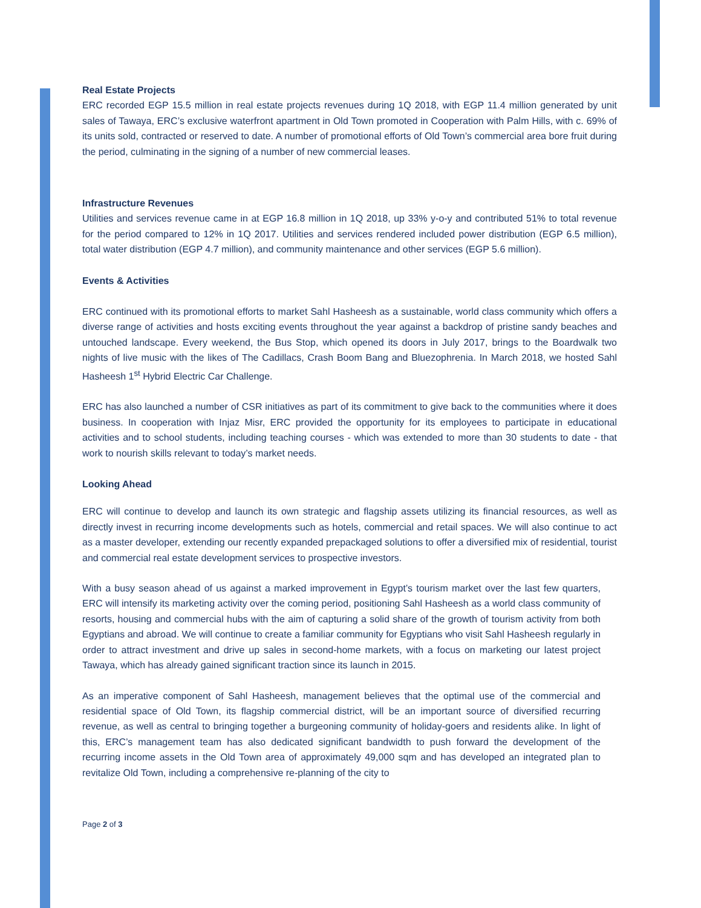Real Estate Projects
ERC recorded EGP 15.5 million in real estate projects revenues during 1Q 2018, with EGP 11.4 million generated by unit sales of Tawaya, ERC’s exclusive waterfront apartment in Old Town promoted in Cooperation with Palm Hills, with c. 69% of its units sold, contracted or reserved to date. A number of promotional efforts of Old Town’s commercial area bore fruit during the period, culminating in the signing of a number of new commercial leases.
Infrastructure Revenues
Utilities and services revenue came in at EGP 16.8 million in 1Q 2018, up 33% y-o-y and contributed 51% to total revenue for the period compared to 12% in 1Q 2017. Utilities and services rendered included power distribution (EGP 6.5 million), total water distribution (EGP 4.7 million), and community maintenance and other services (EGP 5.6 million).
Events & Activities
ERC continued with its promotional efforts to market Sahl Hasheesh as a sustainable, world class community which offers a diverse range of activities and hosts exciting events throughout the year against a backdrop of pristine sandy beaches and untouched landscape. Every weekend, the Bus Stop, which opened its doors in July 2017, brings to the Boardwalk two nights of live music with the likes of The Cadillacs, Crash Boom Bang and Bluezophrenia. In March 2018, we hosted Sahl Hasheesh 1<sup>st</sup> Hybrid Electric Car Challenge.
ERC has also launched a number of CSR initiatives as part of its commitment to give back to the communities where it does business. In cooperation with Injaz Misr, ERC provided the opportunity for its employees to participate in educational activities and to school students, including teaching courses - which was extended to more than 30 students to date - that work to nourish skills relevant to today’s market needs.
Looking Ahead
ERC will continue to develop and launch its own strategic and flagship assets utilizing its financial resources, as well as directly invest in recurring income developments such as hotels, commercial and retail spaces. We will also continue to act as a master developer, extending our recently expanded prepackaged solutions to offer a diversified mix of residential, tourist and commercial real estate development services to prospective investors.
With a busy season ahead of us against a marked improvement in Egypt’s tourism market over the last few quarters, ERC will intensify its marketing activity over the coming period, positioning Sahl Hasheesh as a world class community of resorts, housing and commercial hubs with the aim of capturing a solid share of the growth of tourism activity from both Egyptians and abroad. We will continue to create a familiar community for Egyptians who visit Sahl Hasheesh regularly in order to attract investment and drive up sales in second-home markets, with a focus on marketing our latest project Tawaya, which has already gained significant traction since its launch in 2015.
As an imperative component of Sahl Hasheesh, management believes that the optimal use of the commercial and residential space of Old Town, its flagship commercial district, will be an important source of diversified recurring revenue, as well as central to bringing together a burgeoning community of holiday-goers and residents alike. In light of this, ERC’s management team has also dedicated significant bandwidth to push forward the development of the recurring income assets in the Old Town area of approximately 49,000 sqm and has developed an integrated plan to revitalize Old Town, including a comprehensive re-planning of the city to
Page 2 of 3